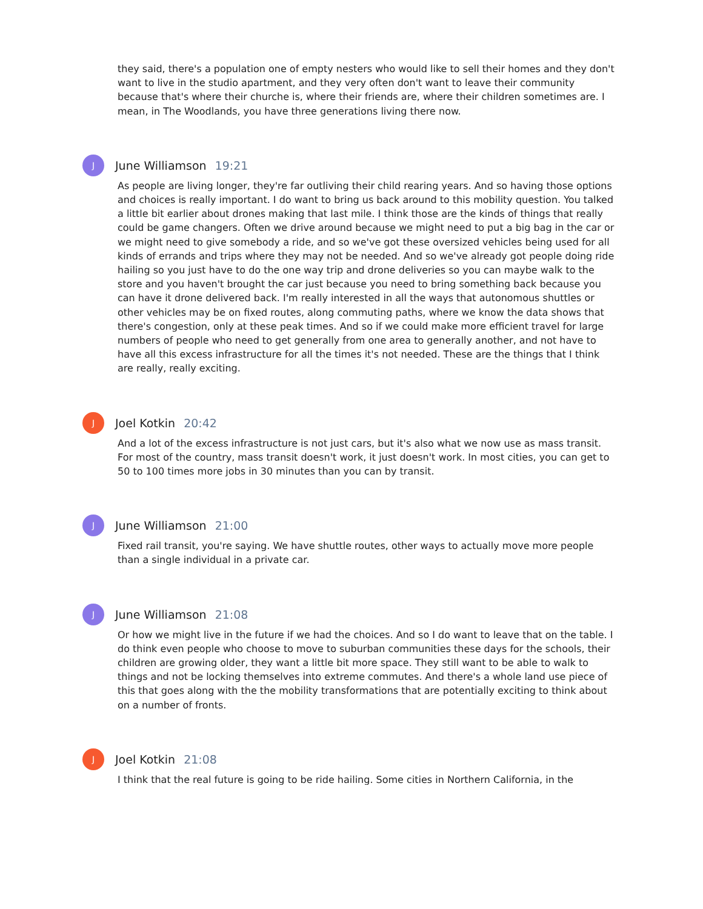they said, there's a population one of empty nesters who would like to sell their homes and they don't want to live in the studio apartment, and they very often don't want to leave their community because that's where their churche is, where their friends are, where their children sometimes are. I mean, in The Woodlands, you have three generations living there now.
J
June Williamson 19:21
As people are living longer, they're far outliving their child rearing years. And so having those options and choices is really important. I do want to bring us back around to this mobility question. You talked a little bit earlier about drones making that last mile. I think those are the kinds of things that really could be game changers. Often we drive around because we might need to put a big bag in the car or we might need to give somebody a ride, and so we've got these oversized vehicles being used for all kinds of errands and trips where they may not be needed. And so we've already got people doing ride hailing so you just have to do the one way trip and drone deliveries so you can maybe walk to the store and you haven't brought the car just because you need to bring something back because you can have it drone delivered back. I'm really interested in all the ways that autonomous shuttles or other vehicles may be on fixed routes, along commuting paths, where we know the data shows that there's congestion, only at these peak times. And so if we could make more efficient travel for large numbers of people who need to get generally from one area to generally another, and not have to have all this excess infrastructure for all the times it's not needed. These are the things that I think are really, really exciting.
J
Joel Kotkin 20:42
And a lot of the excess infrastructure is not just cars, but it's also what we now use as mass transit. For most of the country, mass transit doesn't work, it just doesn't work. In most cities, you can get to 50 to 100 times more jobs in 30 minutes than you can by transit.
J
June Williamson 21:00
Fixed rail transit, you're saying. We have shuttle routes, other ways to actually move more people than a single individual in a private car.
J
June Williamson 21:08
Or how we might live in the future if we had the choices. And so I do want to leave that on the table. I do think even people who choose to move to suburban communities these days for the schools, their children are growing older, they want a little bit more space. They still want to be able to walk to things and not be locking themselves into extreme commutes. And there's a whole land use piece of this that goes along with the the mobility transformations that are potentially exciting to think about on a number of fronts.
J
Joel Kotkin 21:08
I think that the real future is going to be ride hailing. Some cities in Northern California, in the